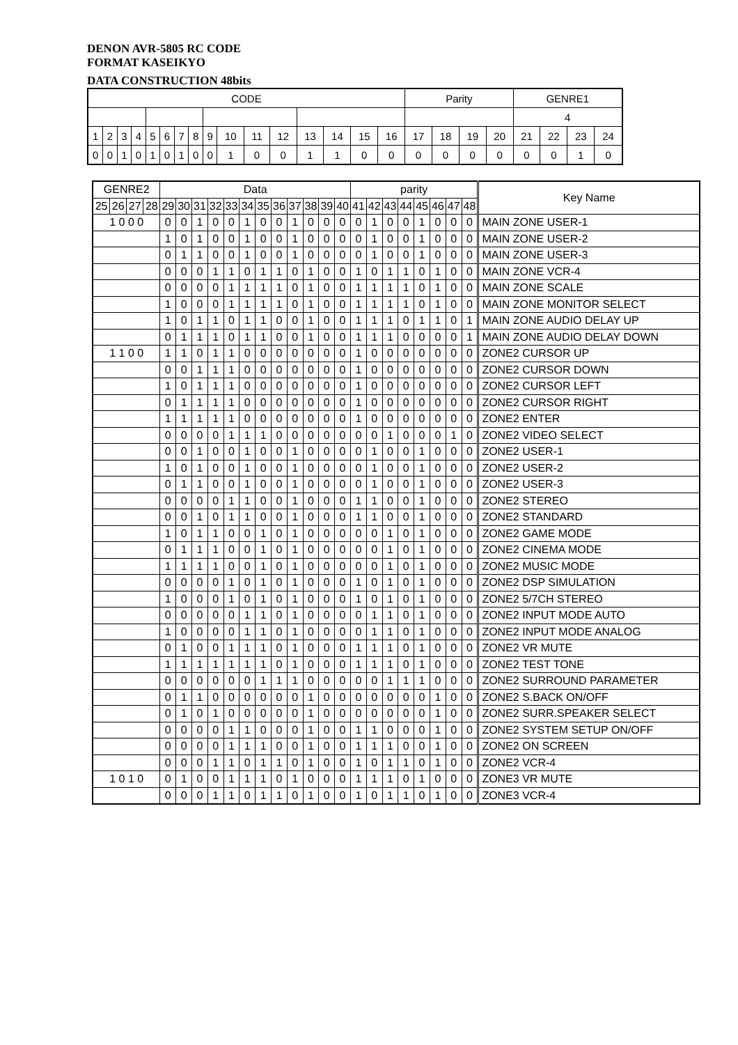DENON AVR-5805 RC CODE
FORMAT KASEIKYO
DATA CONSTRUCTION 48bits
| CODE | | | | | | | | | | | | | | | | Parity | | | | GENRE1 | | | |
| --- | --- | --- | --- | --- | --- | --- | --- | --- | --- | --- | --- | --- | --- | --- | --- | --- | --- | --- | --- | --- | --- | --- | --- |
| | | | | | | | | | | | | | | | | | | | | 4 | | | |
| 1 | 2 | 3 | 4 | 5 | 6 | 7 | 8 | 9 | 10 | 11 | 12 | 13 | 14 | 15 | 16 | 17 | 18 | 19 | 20 | 21 | 22 | 23 | 24 |
| 0 | 0 | 1 | 0 | 1 | 0 | 1 | 0 | 0 | 1 | 0 | 0 | 1 | 1 | 0 | 0 | 0 | 0 | 0 | 0 | 0 | 0 | 1 | 0 |
| GENRE2 | | | | Data | | | | | | | | | | | | parity | | | | | | | | Key Name |
| --- | --- | --- | --- | --- | --- | --- | --- | --- | --- | --- | --- | --- | --- | --- | --- | --- | --- | --- | --- | --- | --- | --- | --- | --- |
| 25 | 26 | 27 | 28 | 29 | 30 | 31 | 32 | 33 | 34 | 35 | 36 | 37 | 38 | 39 | 40 | 41 | 42 | 43 | 44 | 45 | 46 | 47 | 48 | |
| 1 0 0 0 | | | | 0 | 0 | 1 | 0 | 0 | 1 | 0 | 0 | 1 | 0 | 0 | 0 | 0 | 1 | 0 | 0 | 1 | 0 | 0 | 0 | MAIN ZONE USER-1 |
| | | | | 1 | 0 | 1 | 0 | 0 | 1 | 0 | 0 | 1 | 0 | 0 | 0 | 0 | 1 | 0 | 0 | 1 | 0 | 0 | 0 | MAIN ZONE USER-2 |
| | | | | 0 | 1 | 1 | 0 | 0 | 1 | 0 | 0 | 1 | 0 | 0 | 0 | 0 | 1 | 0 | 0 | 1 | 0 | 0 | 0 | MAIN ZONE USER-3 |
| | | | | 0 | 0 | 0 | 1 | 1 | 0 | 1 | 1 | 0 | 1 | 0 | 0 | 1 | 0 | 1 | 1 | 0 | 1 | 0 | 0 | MAIN ZONE VCR-4 |
| | | | | 0 | 0 | 0 | 0 | 1 | 1 | 1 | 1 | 0 | 1 | 0 | 0 | 1 | 1 | 1 | 1 | 0 | 1 | 0 | 0 | MAIN ZONE SCALE |
| | | | | 1 | 0 | 0 | 0 | 1 | 1 | 1 | 1 | 0 | 1 | 0 | 0 | 1 | 1 | 1 | 1 | 0 | 1 | 0 | 0 | MAIN ZONE MONITOR SELECT |
| | | | | 1 | 0 | 1 | 1 | 0 | 1 | 1 | 0 | 0 | 1 | 0 | 0 | 1 | 1 | 1 | 0 | 1 | 1 | 0 | 1 | MAIN ZONE AUDIO DELAY UP |
| | | | | 0 | 1 | 1 | 1 | 0 | 1 | 1 | 0 | 0 | 1 | 0 | 0 | 1 | 1 | 1 | 0 | 0 | 0 | 0 | 1 | MAIN ZONE AUDIO DELAY DOWN |
| 1 1 0 0 | | | | 1 | 1 | 0 | 1 | 1 | 0 | 0 | 0 | 0 | 0 | 0 | 0 | 1 | 0 | 0 | 0 | 0 | 0 | 0 | 0 | ZONE2 CURSOR UP |
| | | | | 0 | 0 | 1 | 1 | 1 | 0 | 0 | 0 | 0 | 0 | 0 | 0 | 1 | 0 | 0 | 0 | 0 | 0 | 0 | 0 | ZONE2 CURSOR DOWN |
| | | | | 1 | 0 | 1 | 1 | 1 | 0 | 0 | 0 | 0 | 0 | 0 | 0 | 1 | 0 | 0 | 0 | 0 | 0 | 0 | 0 | ZONE2 CURSOR LEFT |
| | | | | 0 | 1 | 1 | 1 | 1 | 0 | 0 | 0 | 0 | 0 | 0 | 0 | 1 | 0 | 0 | 0 | 0 | 0 | 0 | 0 | ZONE2 CURSOR RIGHT |
| | | | | 1 | 1 | 1 | 1 | 1 | 0 | 0 | 0 | 0 | 0 | 0 | 0 | 1 | 0 | 0 | 0 | 0 | 0 | 0 | 0 | ZONE2 ENTER |
| | | | | 0 | 0 | 0 | 0 | 1 | 1 | 1 | 0 | 0 | 0 | 0 | 0 | 0 | 0 | 1 | 0 | 0 | 0 | 1 | 0 | ZONE2 VIDEO SELECT |
| | | | | 0 | 0 | 1 | 0 | 0 | 1 | 0 | 0 | 1 | 0 | 0 | 0 | 0 | 1 | 0 | 0 | 1 | 0 | 0 | 0 | ZONE2 USER-1 |
| | | | | 1 | 0 | 1 | 0 | 0 | 1 | 0 | 0 | 1 | 0 | 0 | 0 | 0 | 1 | 0 | 0 | 1 | 0 | 0 | 0 | ZONE2 USER-2 |
| | | | | 0 | 1 | 1 | 0 | 0 | 1 | 0 | 0 | 1 | 0 | 0 | 0 | 0 | 1 | 0 | 0 | 1 | 0 | 0 | 0 | ZONE2 USER-3 |
| | | | | 0 | 0 | 0 | 0 | 1 | 1 | 0 | 0 | 1 | 0 | 0 | 0 | 1 | 1 | 0 | 0 | 1 | 0 | 0 | 0 | ZONE2 STEREO |
| | | | | 0 | 0 | 1 | 0 | 1 | 1 | 0 | 0 | 1 | 0 | 0 | 0 | 1 | 1 | 0 | 0 | 1 | 0 | 0 | 0 | ZONE2 STANDARD |
| | | | | 1 | 0 | 1 | 1 | 0 | 0 | 1 | 0 | 1 | 0 | 0 | 0 | 0 | 0 | 1 | 0 | 1 | 0 | 0 | 0 | ZONE2 GAME MODE |
| | | | | 0 | 1 | 1 | 1 | 0 | 0 | 1 | 0 | 1 | 0 | 0 | 0 | 0 | 0 | 1 | 0 | 1 | 0 | 0 | 0 | ZONE2 CINEMA MODE |
| | | | | 1 | 1 | 1 | 1 | 0 | 0 | 1 | 0 | 1 | 0 | 0 | 0 | 0 | 0 | 1 | 0 | 1 | 0 | 0 | 0 | ZONE2 MUSIC MODE |
| | | | | 0 | 0 | 0 | 0 | 1 | 0 | 1 | 0 | 1 | 0 | 0 | 0 | 1 | 0 | 1 | 0 | 1 | 0 | 0 | 0 | ZONE2 DSP SIMULATION |
| | | | | 1 | 0 | 0 | 0 | 1 | 0 | 1 | 0 | 1 | 0 | 0 | 0 | 1 | 0 | 1 | 0 | 1 | 0 | 0 | 0 | ZONE2 5/7CH STEREO |
| | | | | 0 | 0 | 0 | 0 | 0 | 1 | 1 | 0 | 1 | 0 | 0 | 0 | 0 | 1 | 1 | 0 | 1 | 0 | 0 | 0 | ZONE2 INPUT MODE AUTO |
| | | | | 1 | 0 | 0 | 0 | 0 | 1 | 1 | 0 | 1 | 0 | 0 | 0 | 0 | 1 | 1 | 0 | 1 | 0 | 0 | 0 | ZONE2 INPUT MODE ANALOG |
| | | | | 0 | 1 | 0 | 0 | 1 | 1 | 1 | 0 | 1 | 0 | 0 | 0 | 1 | 1 | 1 | 0 | 1 | 0 | 0 | 0 | ZONE2 VR MUTE |
| | | | | 1 | 1 | 1 | 1 | 1 | 1 | 1 | 0 | 1 | 0 | 0 | 0 | 1 | 1 | 1 | 0 | 1 | 0 | 0 | 0 | ZONE2 TEST TONE |
| | | | | 0 | 0 | 0 | 0 | 0 | 0 | 1 | 1 | 1 | 0 | 0 | 0 | 0 | 0 | 1 | 1 | 1 | 0 | 0 | 0 | ZONE2 SURROUND PARAMETER |
| | | | | 0 | 1 | 1 | 0 | 0 | 0 | 0 | 0 | 0 | 1 | 0 | 0 | 0 | 0 | 0 | 0 | 0 | 1 | 0 | 0 | ZONE2 S.BACK ON/OFF |
| | | | | 0 | 1 | 0 | 1 | 0 | 0 | 0 | 0 | 0 | 1 | 0 | 0 | 0 | 0 | 0 | 0 | 0 | 1 | 0 | 0 | ZONE2 SURR.SPEAKER SELECT |
| | | | | 0 | 0 | 0 | 0 | 1 | 1 | 0 | 0 | 0 | 1 | 0 | 0 | 1 | 1 | 0 | 0 | 0 | 1 | 0 | 0 | ZONE2 SYSTEM SETUP ON/OFF |
| | | | | 0 | 0 | 0 | 0 | 1 | 1 | 1 | 0 | 0 | 1 | 0 | 0 | 1 | 1 | 1 | 0 | 0 | 1 | 0 | 0 | ZONE2 ON SCREEN |
| | | | | 0 | 0 | 0 | 1 | 1 | 0 | 1 | 1 | 0 | 1 | 0 | 0 | 1 | 0 | 1 | 1 | 0 | 1 | 0 | 0 | ZONE2 VCR-4 |
| 1 0 1 0 | | | | 0 | 1 | 0 | 0 | 1 | 1 | 1 | 0 | 1 | 0 | 0 | 0 | 1 | 1 | 1 | 0 | 1 | 0 | 0 | 0 | ZONE3 VR MUTE |
| | | | | 0 | 0 | 0 | 1 | 1 | 0 | 1 | 1 | 0 | 1 | 0 | 0 | 1 | 0 | 1 | 1 | 0 | 1 | 0 | 0 | ZONE3 VCR-4 |